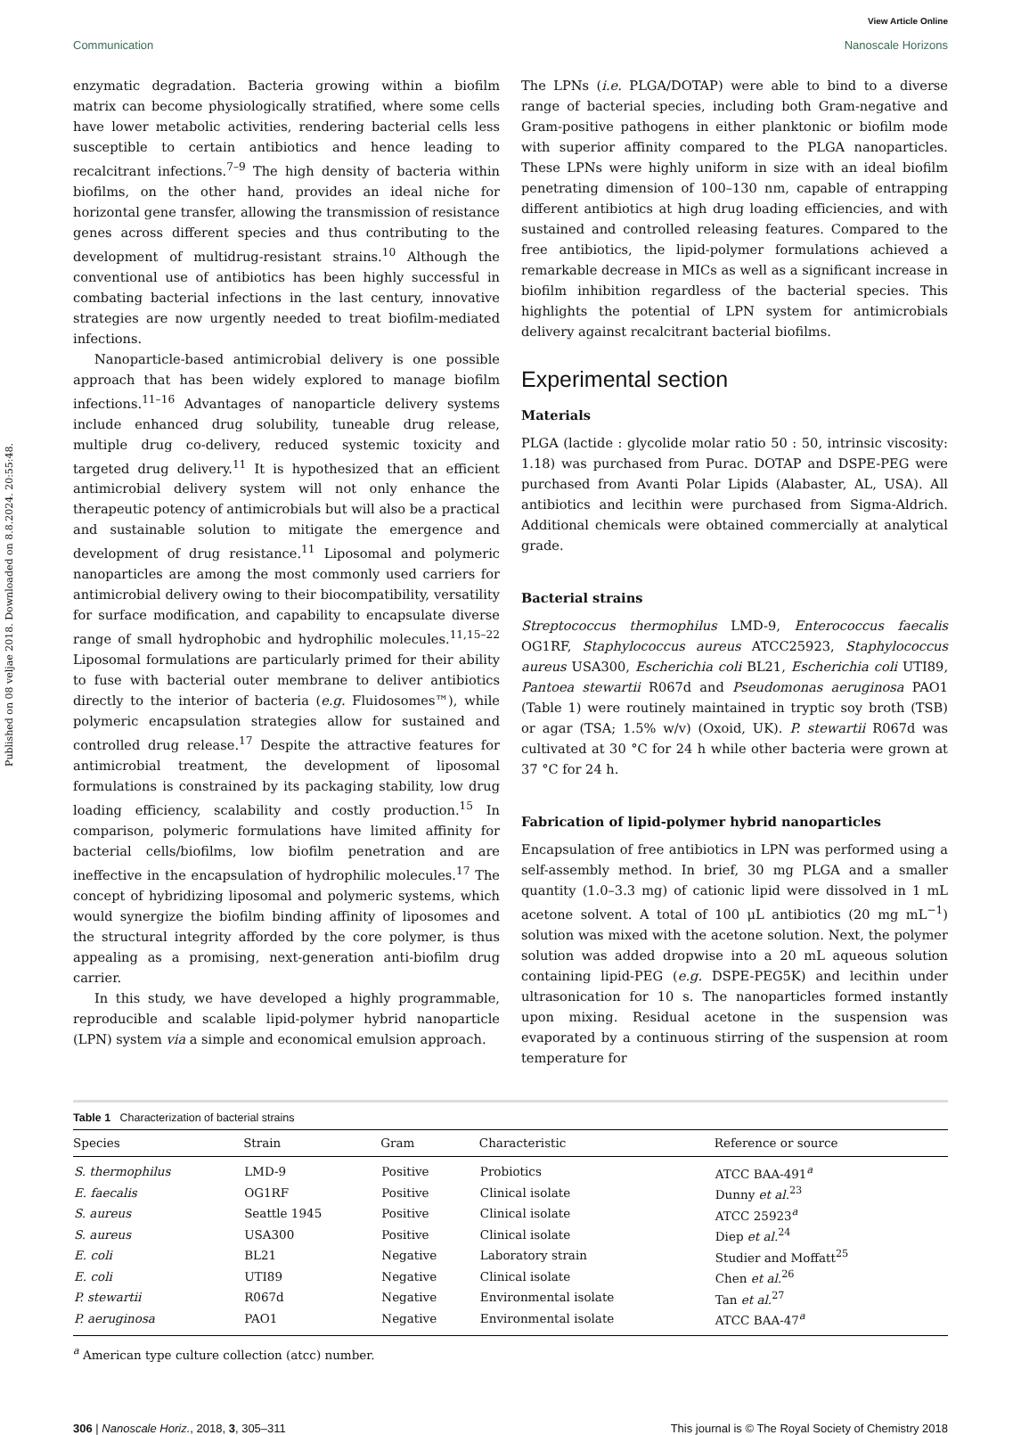Published on 08 veljae 2018. Downloaded on 8.8.2024. 20:55:48.
View Article Online
Communication Nanoscale Horizons
enzymatic degradation. Bacteria growing within a biofilm matrix can become physiologically stratified, where some cells have lower metabolic activities, rendering bacterial cells less susceptible to certain antibiotics and hence leading to recalcitrant infections.<sup>7–9</sup> The high density of bacteria within biofilms, on the other hand, provides an ideal niche for horizontal gene transfer, allowing the transmission of resistance genes across different species and thus contributing to the development of multidrug-resistant strains.<sup>10</sup> Although the conventional use of antibiotics has been highly successful in combating bacterial infections in the last century, innovative strategies are now urgently needed to treat biofilm-mediated infections.
Nanoparticle-based antimicrobial delivery is one possible approach that has been widely explored to manage biofilm infections.<sup>11–16</sup> Advantages of nanoparticle delivery systems include enhanced drug solubility, tuneable drug release, multiple drug co-delivery, reduced systemic toxicity and targeted drug delivery.<sup>11</sup> It is hypothesized that an efficient antimicrobial delivery system will not only enhance the therapeutic potency of antimicrobials but will also be a practical and sustainable solution to mitigate the emergence and development of drug resistance.<sup>11</sup> Liposomal and polymeric nanoparticles are among the most commonly used carriers for antimicrobial delivery owing to their biocompatibility, versatility for surface modification, and capability to encapsulate diverse range of small hydrophobic and hydrophilic molecules.<sup>11,15–22</sup> Liposomal formulations are particularly primed for their ability to fuse with bacterial outer membrane to deliver antibiotics directly to the interior of bacteria (e.g. Fluidosomes™), while polymeric encapsulation strategies allow for sustained and controlled drug release.<sup>17</sup> Despite the attractive features for antimicrobial treatment, the development of liposomal formulations is constrained by its packaging stability, low drug loading efficiency, scalability and costly production.<sup>15</sup> In comparison, polymeric formulations have limited affinity for bacterial cells/biofilms, low biofilm penetration and are ineffective in the encapsulation of hydrophilic molecules.<sup>17</sup> The concept of hybridizing liposomal and polymeric systems, which would synergize the biofilm binding affinity of liposomes and the structural integrity afforded by the core polymer, is thus appealing as a promising, next-generation anti-biofilm drug carrier.
In this study, we have developed a highly programmable, reproducible and scalable lipid-polymer hybrid nanoparticle (LPN) system via a simple and economical emulsion approach.
The LPNs (i.e. PLGA/DOTAP) were able to bind to a diverse range of bacterial species, including both Gram-negative and Gram-positive pathogens in either planktonic or biofilm mode with superior affinity compared to the PLGA nanoparticles. These LPNs were highly uniform in size with an ideal biofilm penetrating dimension of 100–130 nm, capable of entrapping different antibiotics at high drug loading efficiencies, and with sustained and controlled releasing features. Compared to the free antibiotics, the lipid-polymer formulations achieved a remarkable decrease in MICs as well as a significant increase in biofilm inhibition regardless of the bacterial species. This highlights the potential of LPN system for antimicrobials delivery against recalcitrant bacterial biofilms.
Experimental section
Materials
PLGA (lactide : glycolide molar ratio 50 : 50, intrinsic viscosity: 1.18) was purchased from Purac. DOTAP and DSPE-PEG were purchased from Avanti Polar Lipids (Alabaster, AL, USA). All antibiotics and lecithin were purchased from Sigma-Aldrich. Additional chemicals were obtained commercially at analytical grade.
Bacterial strains
Streptococcus thermophilus LMD-9, Enterococcus faecalis OG1RF, Staphylococcus aureus ATCC25923, Staphylococcus aureus USA300, Escherichia coli BL21, Escherichia coli UTI89, Pantoea stewartii R067d and Pseudomonas aeruginosa PAO1 (Table 1) were routinely maintained in tryptic soy broth (TSB) or agar (TSA; 1.5% w/v) (Oxoid, UK). P. stewartii R067d was cultivated at 30 °C for 24 h while other bacteria were grown at 37 °C for 24 h.
Fabrication of lipid-polymer hybrid nanoparticles
Encapsulation of free antibiotics in LPN was performed using a self-assembly method. In brief, 30 mg PLGA and a smaller quantity (1.0–3.3 mg) of cationic lipid were dissolved in 1 mL acetone solvent. A total of 100 μL antibiotics (20 mg mL<sup>−1</sup>) solution was mixed with the acetone solution. Next, the polymer solution was added dropwise into a 20 mL aqueous solution containing lipid-PEG (e.g. DSPE-PEG5K) and lecithin under ultrasonication for 10 s. The nanoparticles formed instantly upon mixing. Residual acetone in the suspension was evaporated by a continuous stirring of the suspension at room temperature for
Table 1 Characterization of bacterial strains
| Species | Strain | Gram | Characteristic | Reference or source |
| --- | --- | --- | --- | --- |
| S. thermophilus | LMD-9 | Positive | Probiotics | ATCC BAA-491<sup>a</sup> |
| E. faecalis | OG1RF | Positive | Clinical isolate | Dunny et al.<sup>23</sup> |
| S. aureus | Seattle 1945 | Positive | Clinical isolate | ATCC 25923<sup>a</sup> |
| S. aureus | USA300 | Positive | Clinical isolate | Diep et al.<sup>24</sup> |
| E. coli | BL21 | Negative | Laboratory strain | Studier and Moffatt<sup>25</sup> |
| E. coli | UTI89 | Negative | Clinical isolate | Chen et al.<sup>26</sup> |
| P. stewartii | R067d | Negative | Environmental isolate | Tan et al.<sup>27</sup> |
| P. aeruginosa | PAO1 | Negative | Environmental isolate | ATCC BAA-47<sup>a</sup> |
<sup>a</sup> American type culture collection (atcc) number.
306 | Nanoscale Horiz., 2018, 3, 305–311 This journal is © The Royal Society of Chemistry 2018